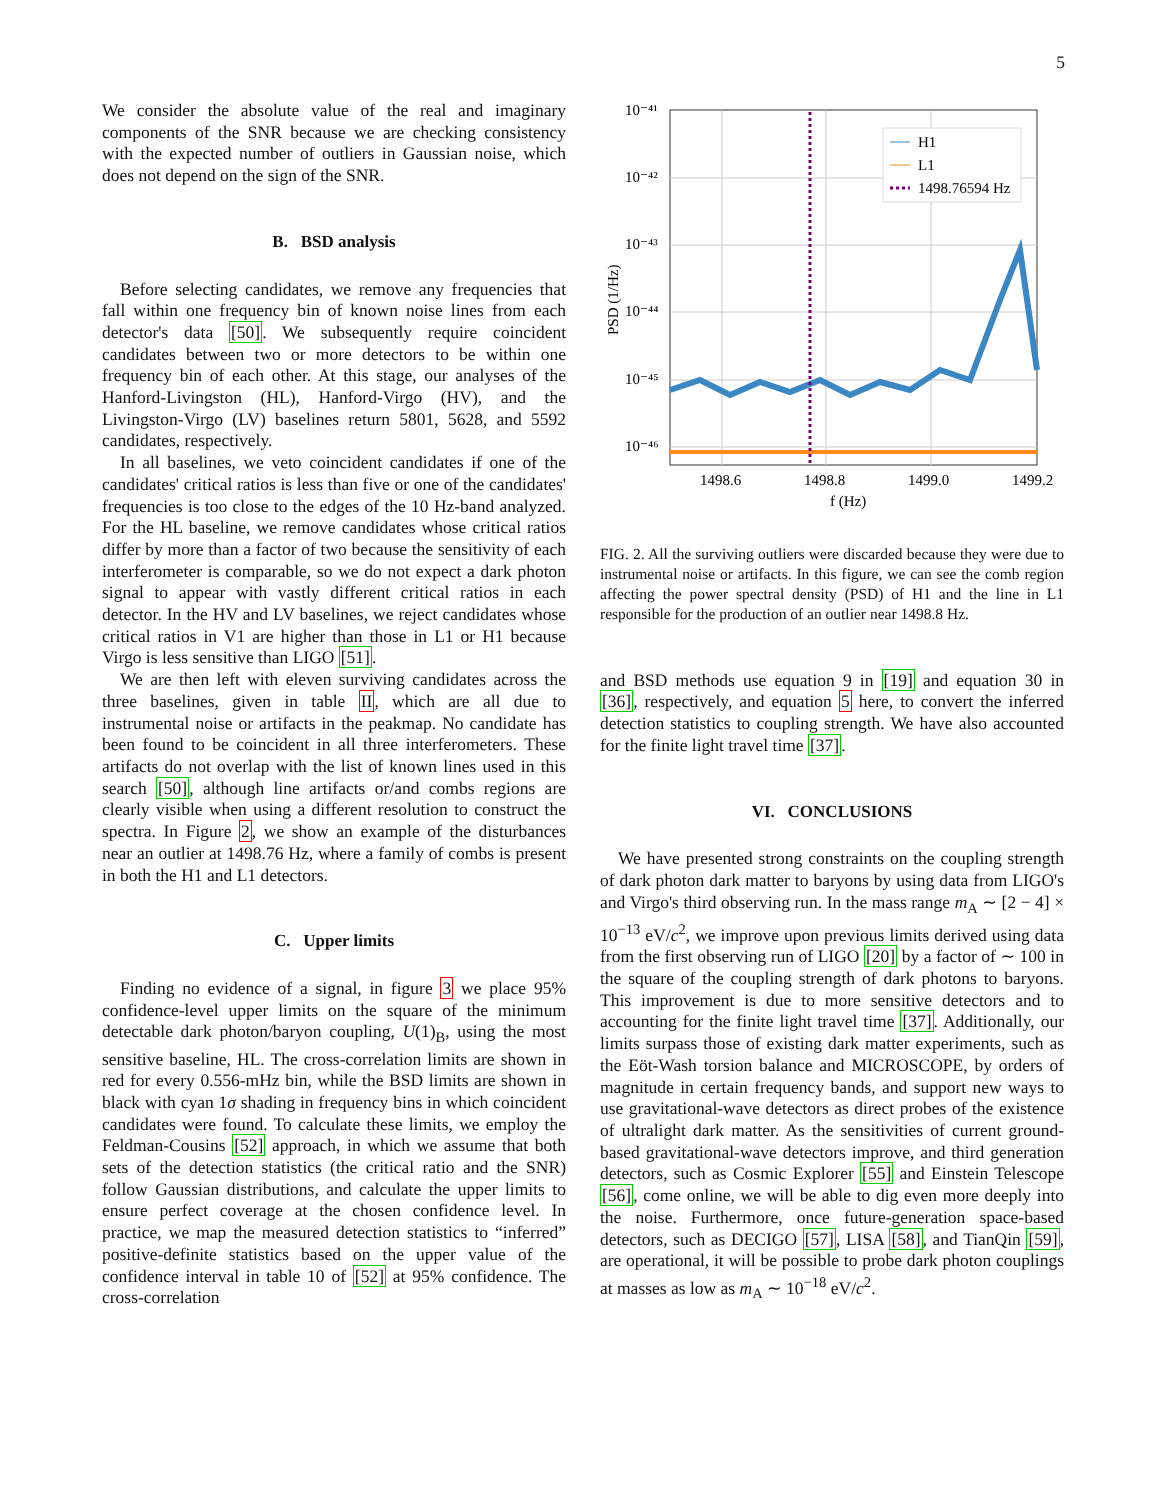5
We consider the absolute value of the real and imaginary components of the SNR because we are checking consistency with the expected number of outliers in Gaussian noise, which does not depend on the sign of the SNR.
B. BSD analysis
Before selecting candidates, we remove any frequencies that fall within one frequency bin of known noise lines from each detector's data [50]. We subsequently require coincident candidates between two or more detectors to be within one frequency bin of each other. At this stage, our analyses of the Hanford-Livingston (HL), Hanford-Virgo (HV), and the Livingston-Virgo (LV) baselines return 5801, 5628, and 5592 candidates, respectively.
In all baselines, we veto coincident candidates if one of the candidates' critical ratios is less than five or one of the candidates' frequencies is too close to the edges of the 10 Hz-band analyzed. For the HL baseline, we remove candidates whose critical ratios differ by more than a factor of two because the sensitivity of each interferometer is comparable, so we do not expect a dark photon signal to appear with vastly different critical ratios in each detector. In the HV and LV baselines, we reject candidates whose critical ratios in V1 are higher than those in L1 or H1 because Virgo is less sensitive than LIGO [51].
We are then left with eleven surviving candidates across the three baselines, given in table II, which are all due to instrumental noise or artifacts in the peakmap. No candidate has been found to be coincident in all three interferometers. These artifacts do not overlap with the list of known lines used in this search [50], although line artifacts or/and combs regions are clearly visible when using a different resolution to construct the spectra. In Figure 2, we show an example of the disturbances near an outlier at 1498.76 Hz, where a family of combs is present in both the H1 and L1 detectors.
C. Upper limits
Finding no evidence of a signal, in figure 3 we place 95% confidence-level upper limits on the square of the minimum detectable dark photon/baryon coupling, U(1)<sub>B</sub>, using the most sensitive baseline, HL. The cross-correlation limits are shown in red for every 0.556-mHz bin, while the BSD limits are shown in black with cyan 1σ shading in frequency bins in which coincident candidates were found. To calculate these limits, we employ the Feldman-Cousins [52] approach, in which we assume that both sets of the detection statistics (the critical ratio and the SNR) follow Gaussian distributions, and calculate the upper limits to ensure perfect coverage at the chosen confidence level. In practice, we map the measured detection statistics to “inferred” positive-definite statistics based on the upper value of the confidence interval in table 10 of [52] at 95% confidence. The cross-correlation
10⁻⁴¹
10⁻⁴²
10⁻⁴³
10⁻⁴⁴
10⁻⁴⁵
10⁻⁴⁶
1498.6
1498.8
1499.0
1499.2
f (Hz)
PSD (1/Hz)
H1
L1
1498.76594 Hz
FIG. 2. All the surviving outliers were discarded because they were due to instrumental noise or artifacts. In this figure, we can see the comb region affecting the power spectral density (PSD) of H1 and the line in L1 responsible for the production of an outlier near 1498.8 Hz.
and BSD methods use equation 9 in [19] and equation 30 in [36], respectively, and equation 5 here, to convert the inferred detection statistics to coupling strength. We have also accounted for the finite light travel time [37].
VI. CONCLUSIONS
We have presented strong constraints on the coupling strength of dark photon dark matter to baryons by using data from LIGO's and Virgo's third observing run. In the mass range m<sub>A</sub> ∼ [2 − 4] × 10<sup>−13</sup> eV/c<sup>2</sup>, we improve upon previous limits derived using data from the first observing run of LIGO [20] by a factor of ∼ 100 in the square of the coupling strength of dark photons to baryons. This improvement is due to more sensitive detectors and to accounting for the finite light travel time [37]. Additionally, our limits surpass those of existing dark matter experiments, such as the Eöt-Wash torsion balance and MICROSCOPE, by orders of magnitude in certain frequency bands, and support new ways to use gravitational-wave detectors as direct probes of the existence of ultralight dark matter. As the sensitivities of current ground-based gravitational-wave detectors improve, and third generation detectors, such as Cosmic Explorer [55] and Einstein Telescope [56], come online, we will be able to dig even more deeply into the noise. Furthermore, once future-generation space-based detectors, such as DECIGO [57], LISA [58], and TianQin [59], are operational, it will be possible to probe dark photon couplings at masses as low as m<sub>A</sub> ∼ 10<sup>−18</sup> eV/c<sup>2</sup>.